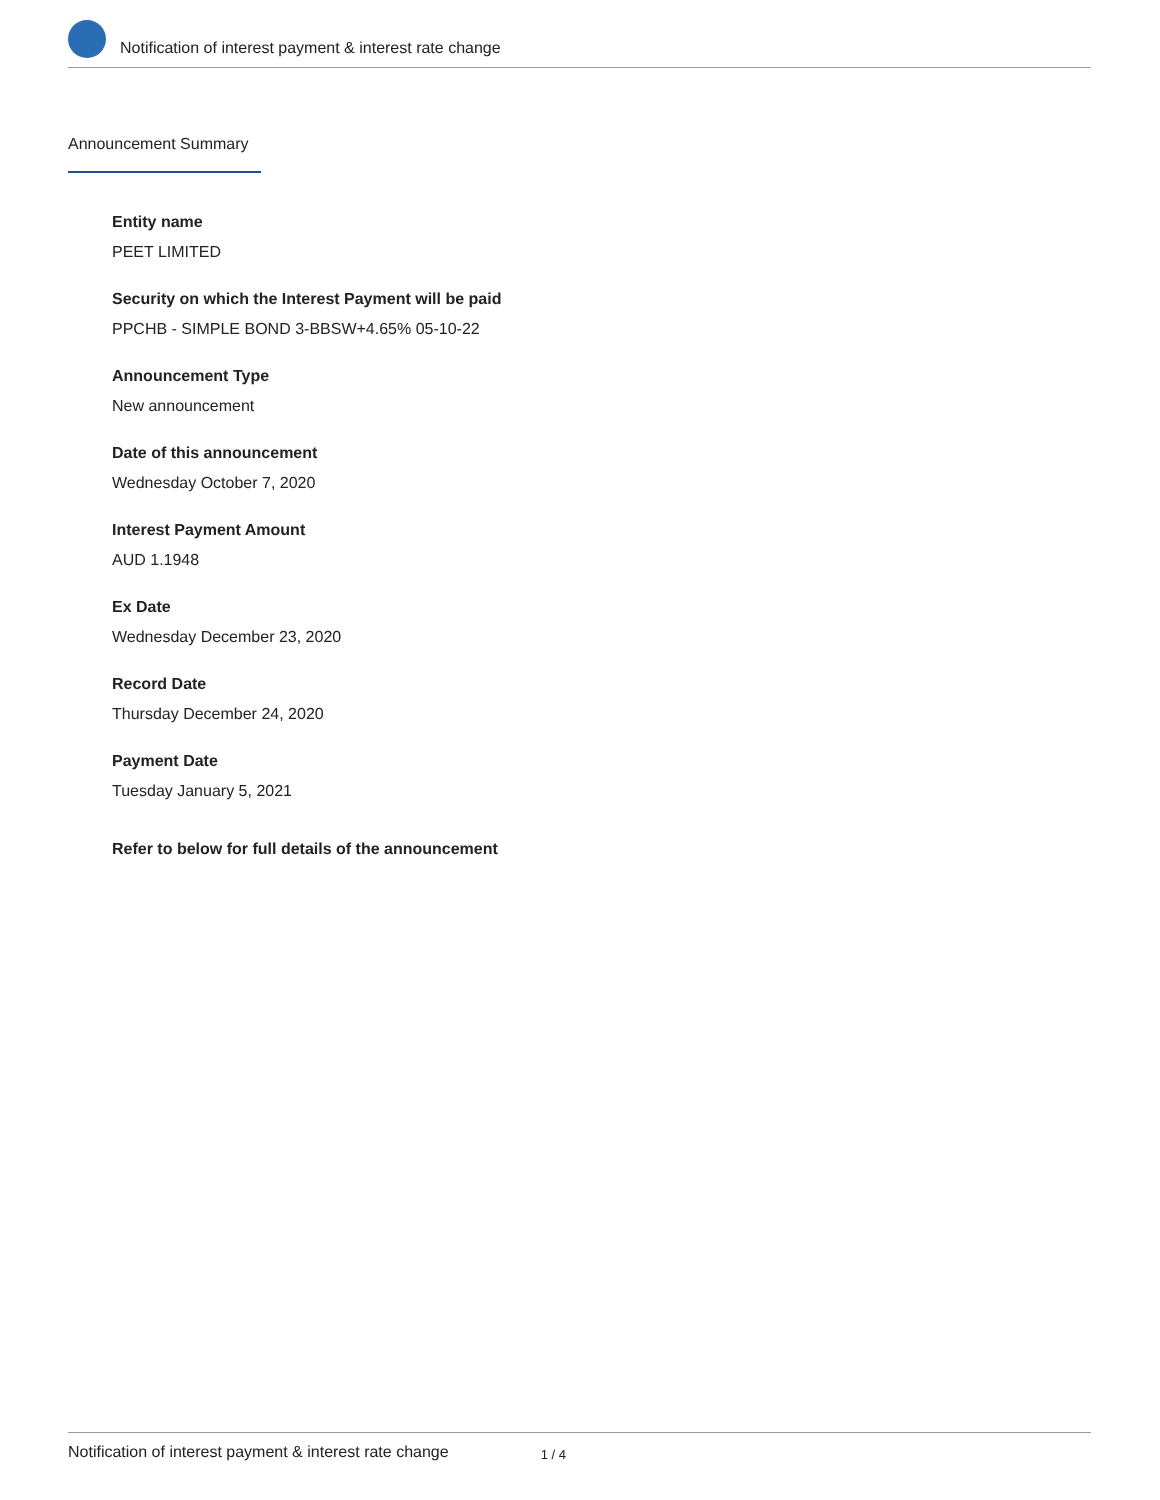Notification of interest payment & interest rate change
Announcement Summary
Entity name
PEET LIMITED
Security on which the Interest Payment will be paid
PPCHB - SIMPLE BOND 3-BBSW+4.65% 05-10-22
Announcement Type
New announcement
Date of this announcement
Wednesday October 7, 2020
Interest Payment Amount
AUD 1.1948
Ex Date
Wednesday December 23, 2020
Record Date
Thursday December 24, 2020
Payment Date
Tuesday January 5, 2021
Refer to below for full details of the announcement
Notification of interest payment & interest rate change 1 / 4